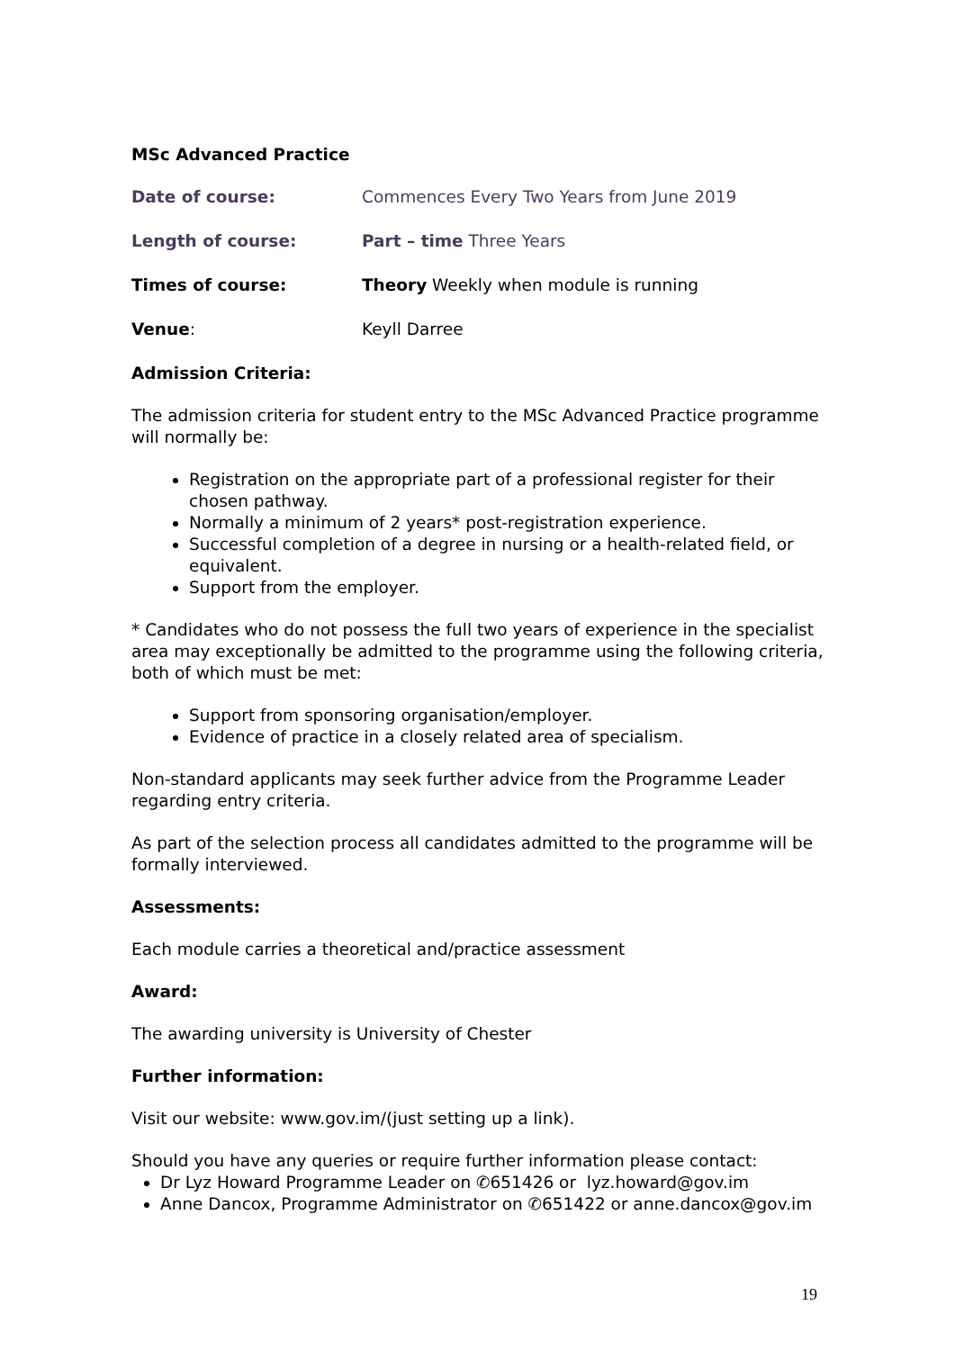MSc Advanced Practice
Date of course: Commences Every Two Years from June 2019
Length of course: Part – time Three Years
Times of course: Theory Weekly when module is running
Venue: Keyll Darree
Admission Criteria:
The admission criteria for student entry to the MSc Advanced Practice programme will normally be:
Registration on the appropriate part of a professional register for their chosen pathway.
Normally a minimum of 2 years* post-registration experience.
Successful completion of a degree in nursing or a health-related field, or equivalent.
Support from the employer.
* Candidates who do not possess the full two years of experience in the specialist area may exceptionally be admitted to the programme using the following criteria, both of which must be met:
Support from sponsoring organisation/employer.
Evidence of practice in a closely related area of specialism.
Non-standard applicants may seek further advice from the Programme Leader regarding entry criteria.
As part of the selection process all candidates admitted to the programme will be formally interviewed.
Assessments:
Each module carries a theoretical and/practice assessment
Award:
The awarding university is University of Chester
Further information:
Visit our website: www.gov.im/(just setting up a link).
Should you have any queries or require further information please contact:
Dr Lyz Howard Programme Leader on ✆651426 or lyz.howard@gov.im
Anne Dancox, Programme Administrator on ✆651422 or anne.dancox@gov.im
19